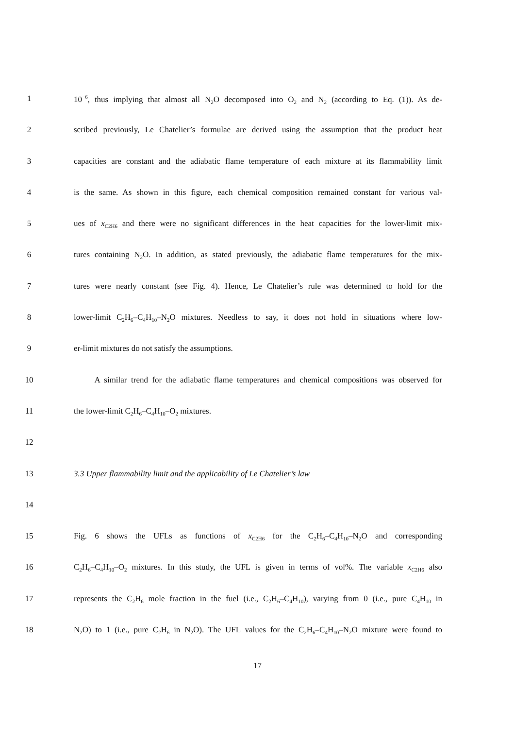1 10<sup>−6</sup>, thus implying that almost all N<sub>2</sub>O decomposed into O<sub>2</sub> and N<sub>2</sub> (according to Eq. (1)). As de-
2 scribed previously, Le Chatelier’s formulae are derived using the assumption that the product heat
3 capacities are constant and the adiabatic flame temperature of each mixture at its flammability limit
4 is the same. As shown in this figure, each chemical composition remained constant for various val-
5 ues of x<sub>C2H6</sub> and there were no significant differences in the heat capacities for the lower-limit mix-
6 tures containing N<sub>2</sub>O. In addition, as stated previously, the adiabatic flame temperatures for the mix-
7 tures were nearly constant (see Fig. 4). Hence, Le Chatelier’s rule was determined to hold for the
8 lower-limit C<sub>2</sub>H<sub>6</sub>–C<sub>4</sub>H<sub>10</sub>–N<sub>2</sub>O mixtures. Needless to say, it does not hold in situations where low-
9 er-limit mixtures do not satisfy the assumptions.
10 A similar trend for the adiabatic flame temperatures and chemical compositions was observed for
11 the lower-limit C<sub>2</sub>H<sub>6</sub>–C<sub>4</sub>H<sub>10</sub>–O<sub>2</sub> mixtures.
12
13 3.3 Upper flammability limit and the applicability of Le Chatelier’s law
14
15 Fig. 6 shows the UFLs as functions of x<sub>C2H6</sub> for the C<sub>2</sub>H<sub>6</sub>–C<sub>4</sub>H<sub>10</sub>–N<sub>2</sub>O and corresponding
16 C<sub>2</sub>H<sub>6</sub>–C<sub>4</sub>H<sub>10</sub>–O<sub>2</sub> mixtures. In this study, the UFL is given in terms of vol%. The variable x<sub>C2H6</sub> also
17 represents the C<sub>2</sub>H<sub>6</sub> mole fraction in the fuel (i.e., C<sub>2</sub>H<sub>6</sub>–C<sub>4</sub>H<sub>10</sub>), varying from 0 (i.e., pure C<sub>4</sub>H<sub>10</sub> in
18 N<sub>2</sub>O) to 1 (i.e., pure C<sub>2</sub>H<sub>6</sub> in N<sub>2</sub>O). The UFL values for the C<sub>2</sub>H<sub>6</sub>–C<sub>4</sub>H<sub>10</sub>–N<sub>2</sub>O mixture were found to
17